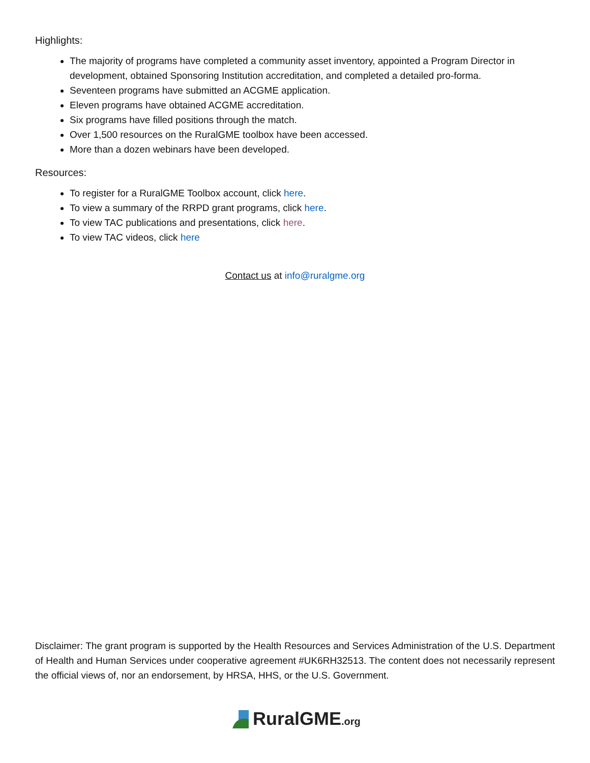Highlights:
The majority of programs have completed a community asset inventory, appointed a Program Director in development, obtained Sponsoring Institution accreditation, and completed a detailed pro-forma.
Seventeen programs have submitted an ACGME application.
Eleven programs have obtained ACGME accreditation.
Six programs have filled positions through the match.
Over 1,500 resources on the RuralGME toolbox have been accessed.
More than a dozen webinars have been developed.
Resources:
To register for a RuralGME Toolbox account, click here.
To view a summary of the RRPD grant programs, click here.
To view TAC publications and presentations, click here.
To view TAC videos, click here
Contact us at info@ruralgme.org
Disclaimer: The grant program is supported by the Health Resources and Services Administration of the U.S. Department of Health and Human Services under cooperative agreement #UK6RH32513. The content does not necessarily represent the official views of, nor an endorsement, by HRSA, HHS, or the U.S. Government.
RuralGME.org